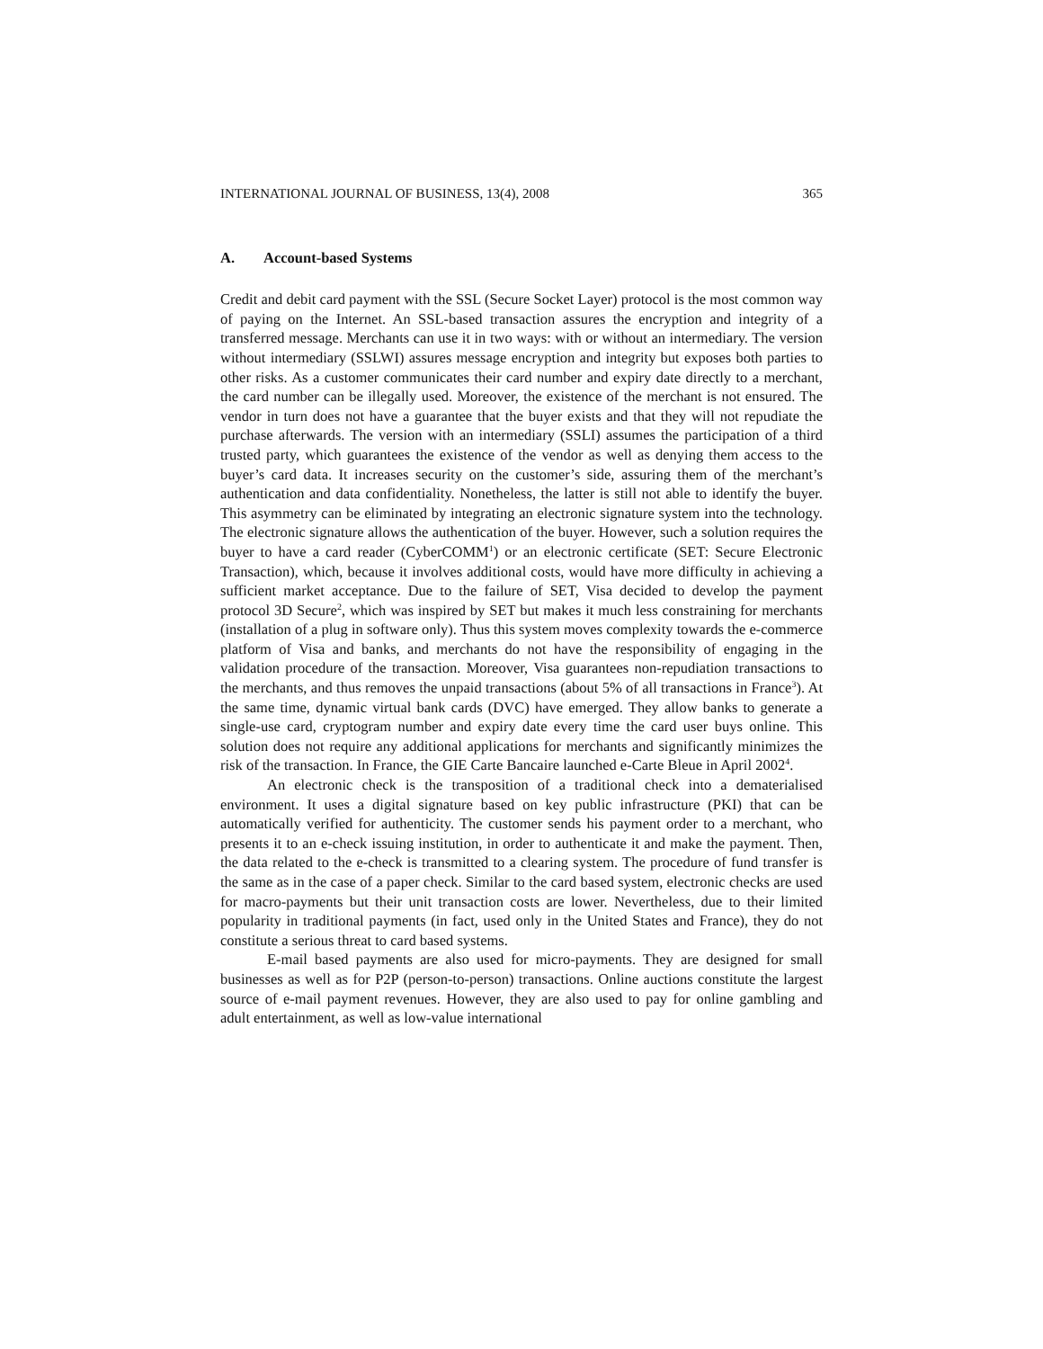INTERNATIONAL JOURNAL OF BUSINESS, 13(4), 2008 365
A. Account-based Systems
Credit and debit card payment with the SSL (Secure Socket Layer) protocol is the most common way of paying on the Internet. An SSL-based transaction assures the encryption and integrity of a transferred message. Merchants can use it in two ways: with or without an intermediary. The version without intermediary (SSLWI) assures message encryption and integrity but exposes both parties to other risks. As a customer communicates their card number and expiry date directly to a merchant, the card number can be illegally used. Moreover, the existence of the merchant is not ensured. The vendor in turn does not have a guarantee that the buyer exists and that they will not repudiate the purchase afterwards. The version with an intermediary (SSLI) assumes the participation of a third trusted party, which guarantees the existence of the vendor as well as denying them access to the buyer’s card data. It increases security on the customer’s side, assuring them of the merchant’s authentication and data confidentiality. Nonetheless, the latter is still not able to identify the buyer. This asymmetry can be eliminated by integrating an electronic signature system into the technology. The electronic signature allows the authentication of the buyer. However, such a solution requires the buyer to have a card reader (CyberCOMM<sup>1</sup>) or an electronic certificate (SET: Secure Electronic Transaction), which, because it involves additional costs, would have more difficulty in achieving a sufficient market acceptance. Due to the failure of SET, Visa decided to develop the payment protocol 3D Secure<sup>2</sup>, which was inspired by SET but makes it much less constraining for merchants (installation of a plug in software only). Thus this system moves complexity towards the e-commerce platform of Visa and banks, and merchants do not have the responsibility of engaging in the validation procedure of the transaction. Moreover, Visa guarantees non-repudiation transactions to the merchants, and thus removes the unpaid transactions (about 5% of all transactions in France<sup>3</sup>). At the same time, dynamic virtual bank cards (DVC) have emerged. They allow banks to generate a single-use card, cryptogram number and expiry date every time the card user buys online. This solution does not require any additional applications for merchants and significantly minimizes the risk of the transaction. In France, the GIE Carte Bancaire launched e-Carte Bleue in April 2002<sup>4</sup>.
An electronic check is the transposition of a traditional check into a dematerialised environment. It uses a digital signature based on key public infrastructure (PKI) that can be automatically verified for authenticity. The customer sends his payment order to a merchant, who presents it to an e-check issuing institution, in order to authenticate it and make the payment. Then, the data related to the e-check is transmitted to a clearing system. The procedure of fund transfer is the same as in the case of a paper check. Similar to the card based system, electronic checks are used for macro-payments but their unit transaction costs are lower. Nevertheless, due to their limited popularity in traditional payments (in fact, used only in the United States and France), they do not constitute a serious threat to card based systems.
E-mail based payments are also used for micro-payments. They are designed for small businesses as well as for P2P (person-to-person) transactions. Online auctions constitute the largest source of e-mail payment revenues. However, they are also used to pay for online gambling and adult entertainment, as well as low-value international